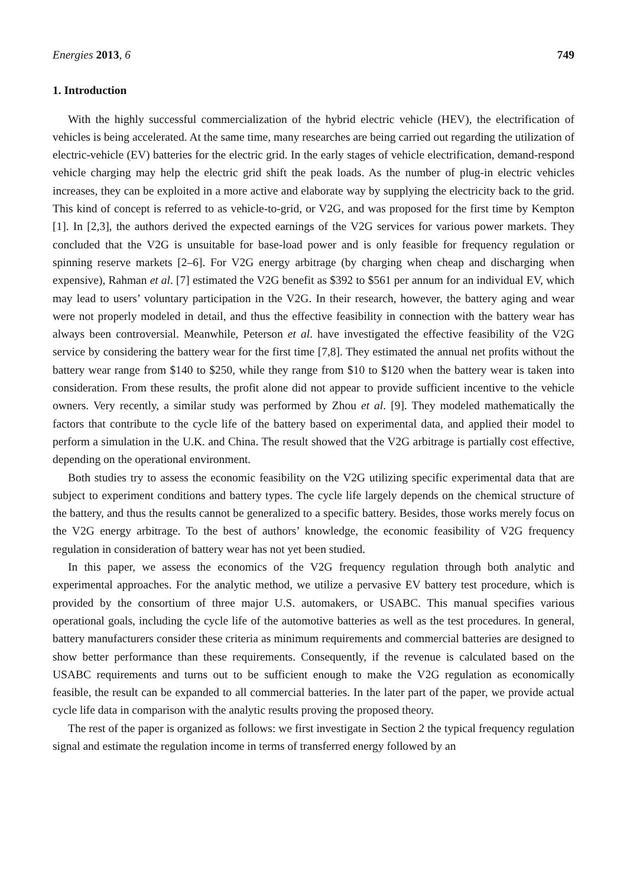Energies 2013, 6 749
1. Introduction
With the highly successful commercialization of the hybrid electric vehicle (HEV), the electrification of vehicles is being accelerated. At the same time, many researches are being carried out regarding the utilization of electric-vehicle (EV) batteries for the electric grid. In the early stages of vehicle electrification, demand-respond vehicle charging may help the electric grid shift the peak loads. As the number of plug-in electric vehicles increases, they can be exploited in a more active and elaborate way by supplying the electricity back to the grid. This kind of concept is referred to as vehicle-to-grid, or V2G, and was proposed for the first time by Kempton [1]. In [2,3], the authors derived the expected earnings of the V2G services for various power markets. They concluded that the V2G is unsuitable for base-load power and is only feasible for frequency regulation or spinning reserve markets [2–6]. For V2G energy arbitrage (by charging when cheap and discharging when expensive), Rahman et al. [7] estimated the V2G benefit as $392 to $561 per annum for an individual EV, which may lead to users’ voluntary participation in the V2G. In their research, however, the battery aging and wear were not properly modeled in detail, and thus the effective feasibility in connection with the battery wear has always been controversial. Meanwhile, Peterson et al. have investigated the effective feasibility of the V2G service by considering the battery wear for the first time [7,8]. They estimated the annual net profits without the battery wear range from $140 to $250, while they range from $10 to $120 when the battery wear is taken into consideration. From these results, the profit alone did not appear to provide sufficient incentive to the vehicle owners. Very recently, a similar study was performed by Zhou et al. [9]. They modeled mathematically the factors that contribute to the cycle life of the battery based on experimental data, and applied their model to perform a simulation in the U.K. and China. The result showed that the V2G arbitrage is partially cost effective, depending on the operational environment.
Both studies try to assess the economic feasibility on the V2G utilizing specific experimental data that are subject to experiment conditions and battery types. The cycle life largely depends on the chemical structure of the battery, and thus the results cannot be generalized to a specific battery. Besides, those works merely focus on the V2G energy arbitrage. To the best of authors’ knowledge, the economic feasibility of V2G frequency regulation in consideration of battery wear has not yet been studied.
In this paper, we assess the economics of the V2G frequency regulation through both analytic and experimental approaches. For the analytic method, we utilize a pervasive EV battery test procedure, which is provided by the consortium of three major U.S. automakers, or USABC. This manual specifies various operational goals, including the cycle life of the automotive batteries as well as the test procedures. In general, battery manufacturers consider these criteria as minimum requirements and commercial batteries are designed to show better performance than these requirements. Consequently, if the revenue is calculated based on the USABC requirements and turns out to be sufficient enough to make the V2G regulation as economically feasible, the result can be expanded to all commercial batteries. In the later part of the paper, we provide actual cycle life data in comparison with the analytic results proving the proposed theory.
The rest of the paper is organized as follows: we first investigate in Section 2 the typical frequency regulation signal and estimate the regulation income in terms of transferred energy followed by an